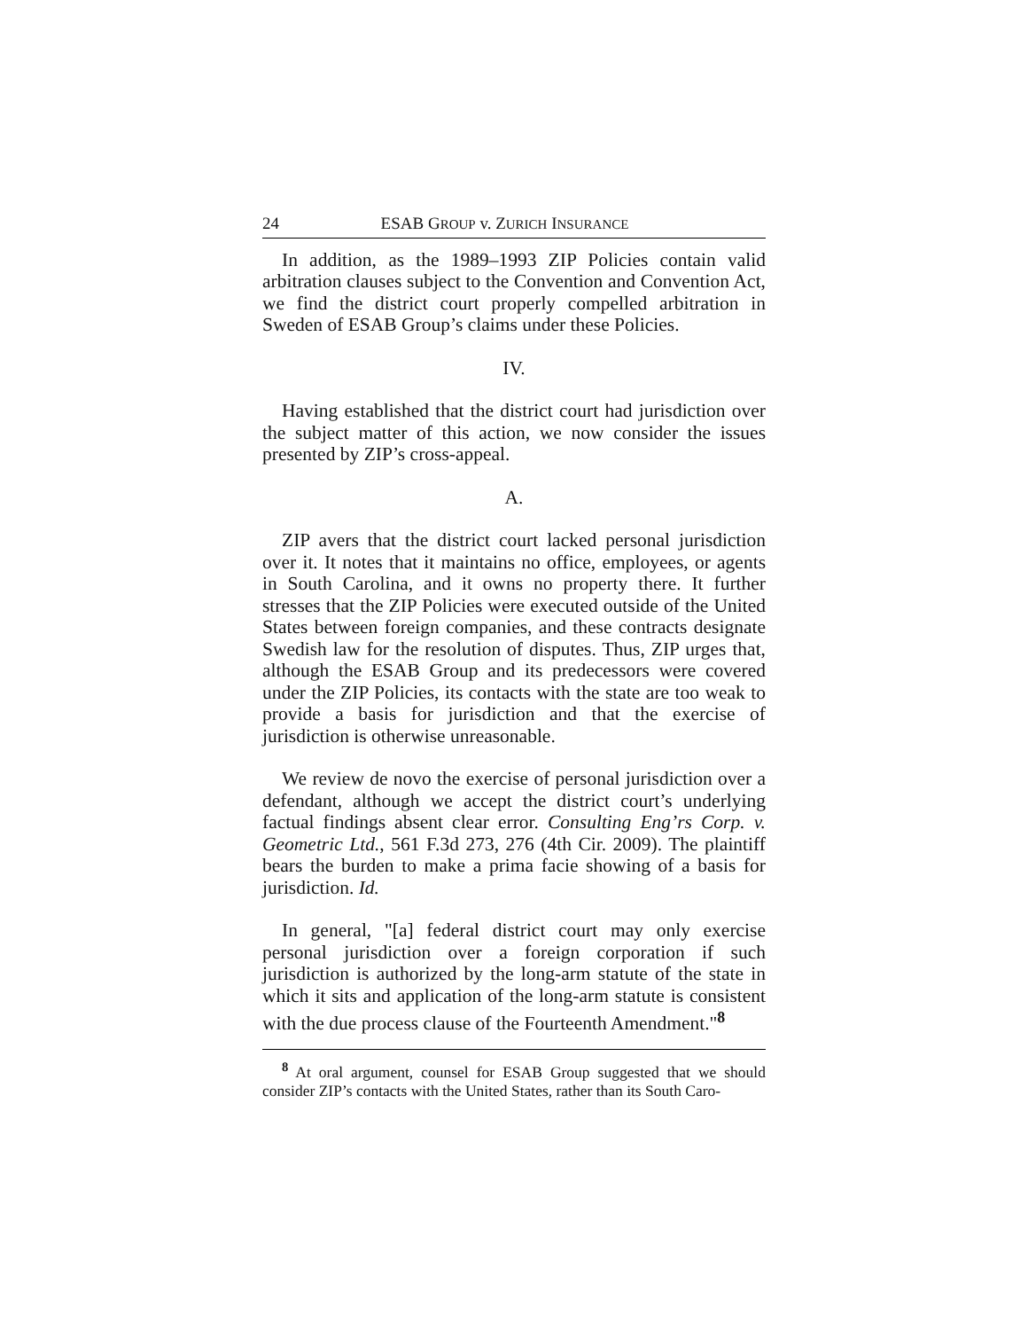24 ESAB GROUP v. ZURICH INSURANCE
In addition, as the 1989–1993 ZIP Policies contain valid arbitration clauses subject to the Convention and Convention Act, we find the district court properly compelled arbitration in Sweden of ESAB Group’s claims under these Policies.
IV.
Having established that the district court had jurisdiction over the subject matter of this action, we now consider the issues presented by ZIP’s cross-appeal.
A.
ZIP avers that the district court lacked personal jurisdiction over it. It notes that it maintains no office, employees, or agents in South Carolina, and it owns no property there. It further stresses that the ZIP Policies were executed outside of the United States between foreign companies, and these contracts designate Swedish law for the resolution of disputes. Thus, ZIP urges that, although the ESAB Group and its predecessors were covered under the ZIP Policies, its contacts with the state are too weak to provide a basis for jurisdiction and that the exercise of jurisdiction is otherwise unreasonable.
We review de novo the exercise of personal jurisdiction over a defendant, although we accept the district court’s underlying factual findings absent clear error. Consulting Eng’rs Corp. v. Geometric Ltd., 561 F.3d 273, 276 (4th Cir. 2009). The plaintiff bears the burden to make a prima facie showing of a basis for jurisdiction. Id.
In general, "[a] federal district court may only exercise personal jurisdiction over a foreign corporation if such jurisdiction is authorized by the long-arm statute of the state in which it sits and application of the long-arm statute is consistent with the due process clause of the Fourteenth Amendment."<sup>8</sup>
<sup>8</sup> At oral argument, counsel for ESAB Group suggested that we should consider ZIP’s contacts with the United States, rather than its South Caro-